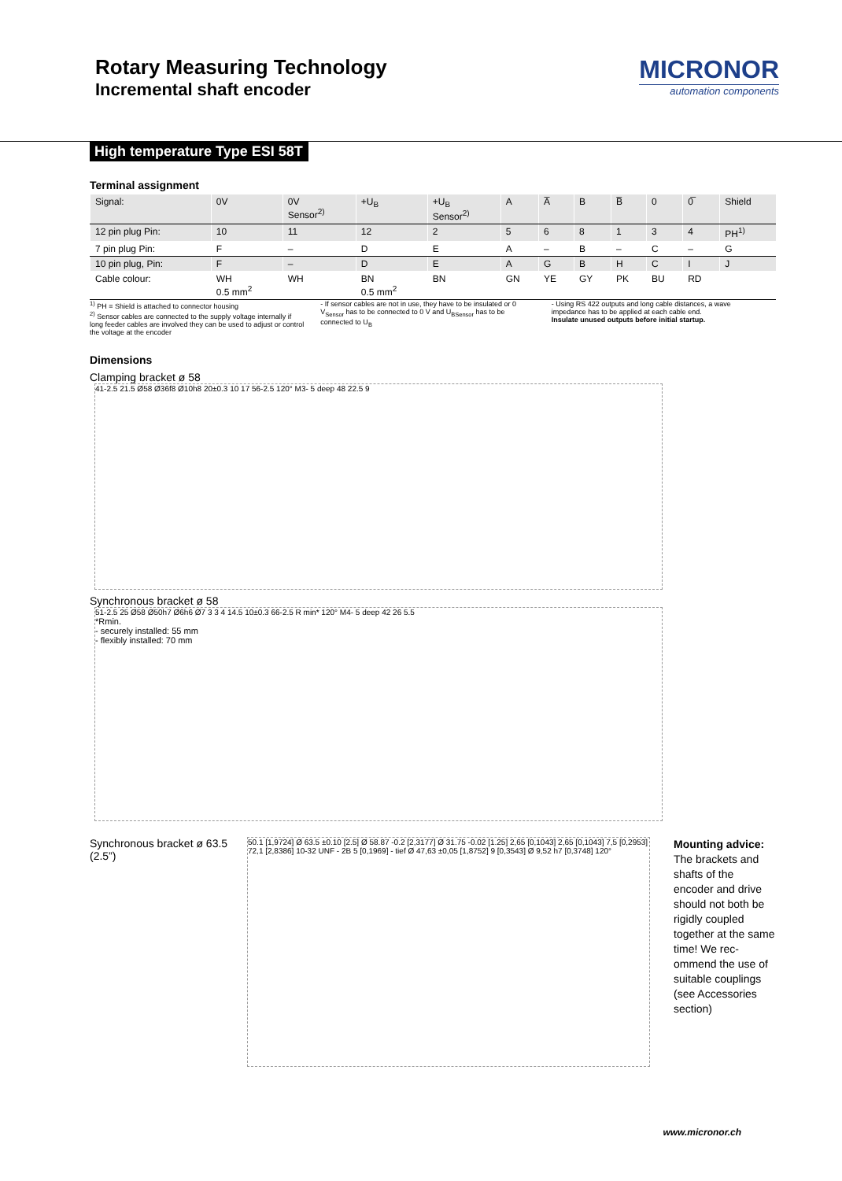Rotary Measuring Technology
Incremental shaft encoder
MICRONOR
automation components
High temperature Type ESI 58T
Terminal assignment
| Signal: | 0V | 0V Sensor<sup>2)</sup> | +U<sub>B</sub> | +U<sub>B</sub> Sensor<sup>2)</sup> | A | A̅ | B | B̅ | 0 | 0̅ | Shield |
| 12 pin plug Pin: | 10 | 11 | 12 | 2 | 5 | 6 | 8 | 1 | 3 | 4 | PH<sup>1)</sup> |
| 7 pin plug Pin: | F | – | D | E | A | – | B | – | C | – | G |
| 10 pin plug, Pin: | F | – | D | E | A | G | B | H | C | I | J |
| Cable colour: | WH 0.5 mm<sup>2</sup> | WH | BN 0.5 mm<sup>2</sup> | BN | GN | YE | GY | PK | BU | RD | |
<sup>1)</sup> PH = Shield is attached to connector housing
<sup>2)</sup> Sensor cables are connected to the supply voltage internally if long feeder cables are involved they can be used to adjust or control the voltage at the encoder
- If sensor cables are not in use, they have to be insulated or 0 V<sub>Sensor</sub> has to be connected to 0 V and U<sub>BSensor</sub> has to be connected to U<sub>B</sub>
- Using RS 422 outputs and long cable distances, a wave impedance has to be applied at each cable end.
Insulate unused outputs before initial startup.
Dimensions
Clamping bracket ø 58
41-2.5 21.5 Ø58 Ø36f8 Ø10h8 20±0.3 10 17 56-2.5 120° M3- 5 deep 48 22.5 9
Synchronous bracket ø 58
51-2.5 25 Ø58 Ø50h7 Ø6h6 Ø7 3 3 4 14.5 10±0.3 66-2.5 R min* 120° M4- 5 deep 42 26 5.5
*Rmin.
- securely installed: 55 mm
- flexibly installed: 70 mm
Synchronous bracket ø 63.5 (2.5”)
50.1 [1,9724] Ø 63.5 ±0.10 [2.5] Ø 58.87 -0.2 [2,3177] Ø 31.75 -0.02 [1.25] 2,65 [0,1043] 2,65 [0,1043] 7,5 [0,2953] 72,1 [2,8386] 10-32 UNF - 2B 5 [0,1969] - tief Ø 47,63 ±0,05 [1,8752] 9 [0,3543] Ø 9,52 h7 [0,3748] 120°
Mounting advice:
The brackets and shafts of the encoder and drive should not both be rigidly coupled together at the same time! We rec-ommend the use of suitable couplings (see Accessories section)
www.micronor.ch